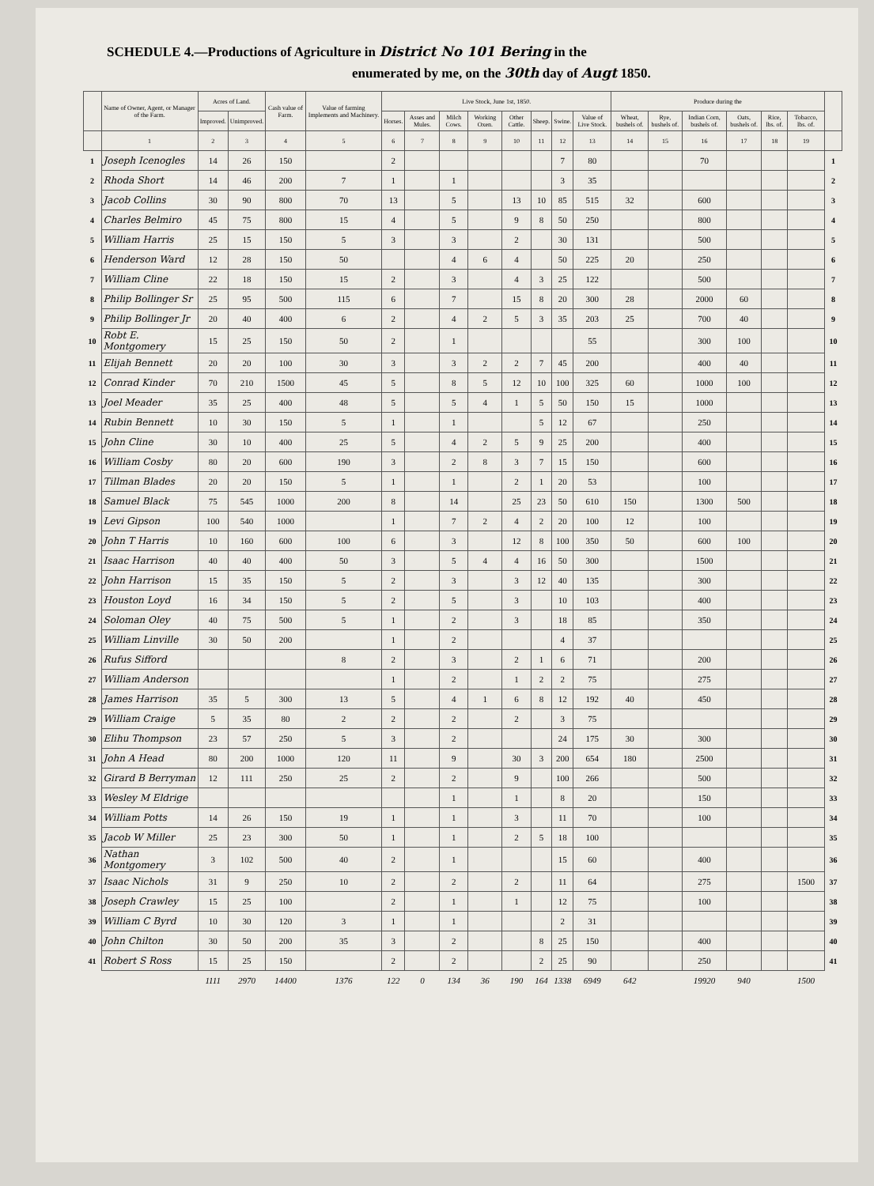SCHEDULE 4.—Productions of Agriculture in District No 101 Bering in the
enumerated by me, on the 30th day of Augt 1850.
| | Name of Owner, Agent, or Manager of the Farm. | Acres of Land. | | Cash value of Farm. | Value of farming Implements and Machinery. | Live Stock, June 1st, 1850. | | | | | | | | Produce during the | | | | | | |
| --- | --- | --- | --- | --- | --- | --- | --- | --- | --- | --- | --- | --- | --- | --- | --- | --- | --- | --- | --- | --- |
| | | Improved. | Unimproved. | | | Horses. | Asses and Mules. | Milch Cows. | Working Oxen. | Other Cattle. | Sheep. | Swine. | Value of Live Stock. | Wheat, bushels of. | Rye, bushels of. | Indian Corn, bushels of. | Oats, bushels of. | Rice, lbs. of. | Tobacco, lbs. of. | |
| | 1 | 2 | 3 | 4 | 5 | 6 | 7 | 8 | 9 | 10 | 11 | 12 | 13 | 14 | 15 | 16 | 17 | 18 | 19 | |
| 1 | Joseph Icenogles | 14 | 26 | 150 | | 2 | | | | | | 7 | 80 | | | 70 | | | | 1 |
| 2 | Rhoda Short | 14 | 46 | 200 | 7 | 1 | | 1 | | | | 3 | 35 | | | | | | | 2 |
| 3 | Jacob Collins | 30 | 90 | 800 | 70 | 13 | | 5 | | 13 | 10 | 85 | 515 | 32 | | 600 | | | | 3 |
| 4 | Charles Belmiro | 45 | 75 | 800 | 15 | 4 | | 5 | | 9 | 8 | 50 | 250 | | | 800 | | | | 4 |
| 5 | William Harris | 25 | 15 | 150 | 5 | 3 | | 3 | | 2 | | 30 | 131 | | | 500 | | | | 5 |
| 6 | Henderson Ward | 12 | 28 | 150 | 50 | | | 4 | 6 | 4 | | 50 | 225 | 20 | | 250 | | | | 6 |
| 7 | William Cline | 22 | 18 | 150 | 15 | 2 | | 3 | | 4 | 3 | 25 | 122 | | | 500 | | | | 7 |
| 8 | Philip Bollinger Sr | 25 | 95 | 500 | 115 | 6 | | 7 | | 15 | 8 | 20 | 300 | 28 | | 2000 | 60 | | | 8 |
| 9 | Philip Bollinger Jr | 20 | 40 | 400 | 6 | 2 | | 4 | 2 | 5 | 3 | 35 | 203 | 25 | | 700 | 40 | | | 9 |
| 10 | Robt E. Montgomery | 15 | 25 | 150 | 50 | 2 | | 1 | | | | | 55 | | | 300 | 100 | | | 10 |
| 11 | Elijah Bennett | 20 | 20 | 100 | 30 | 3 | | 3 | 2 | 2 | 7 | 45 | 200 | | | 400 | 40 | | | 11 |
| 12 | Conrad Kinder | 70 | 210 | 1500 | 45 | 5 | | 8 | 5 | 12 | 10 | 100 | 325 | 60 | | 1000 | 100 | | | 12 |
| 13 | Joel Meader | 35 | 25 | 400 | 48 | 5 | | 5 | 4 | 1 | 5 | 50 | 150 | 15 | | 1000 | | | | 13 |
| 14 | Rubin Bennett | 10 | 30 | 150 | 5 | 1 | | 1 | | | 5 | 12 | 67 | | | 250 | | | | 14 |
| 15 | John Cline | 30 | 10 | 400 | 25 | 5 | | 4 | 2 | 5 | 9 | 25 | 200 | | | 400 | | | | 15 |
| 16 | William Cosby | 80 | 20 | 600 | 190 | 3 | | 2 | 8 | 3 | 7 | 15 | 150 | | | 600 | | | | 16 |
| 17 | Tillman Blades | 20 | 20 | 150 | 5 | 1 | | 1 | | 2 | 1 | 20 | 53 | | | 100 | | | | 17 |
| 18 | Samuel Black | 75 | 545 | 1000 | 200 | 8 | | 14 | | 25 | 23 | 50 | 610 | 150 | | 1300 | 500 | | | 18 |
| 19 | Levi Gipson | 100 | 540 | 1000 | | 1 | | 7 | 2 | 4 | 2 | 20 | 100 | 12 | | 100 | | | | 19 |
| 20 | John T Harris | 10 | 160 | 600 | 100 | 6 | | 3 | | 12 | 8 | 100 | 350 | 50 | | 600 | 100 | | | 20 |
| 21 | Isaac Harrison | 40 | 40 | 400 | 50 | 3 | | 5 | 4 | 4 | 16 | 50 | 300 | | | 1500 | | | | 21 |
| 22 | John Harrison | 15 | 35 | 150 | 5 | 2 | | 3 | | 3 | 12 | 40 | 135 | | | 300 | | | | 22 |
| 23 | Houston Loyd | 16 | 34 | 150 | 5 | 2 | | 5 | | 3 | | 10 | 103 | | | 400 | | | | 23 |
| 24 | Soloman Oley | 40 | 75 | 500 | 5 | 1 | | 2 | | 3 | | 18 | 85 | | | 350 | | | | 24 |
| 25 | William Linville | 30 | 50 | 200 | | 1 | | 2 | | | | 4 | 37 | | | | | | | 25 |
| 26 | Rufus Sifford | | | | 8 | 2 | | 3 | | 2 | 1 | 6 | 71 | | | 200 | | | | 26 |
| 27 | William Anderson | | | | | 1 | | 2 | | 1 | 2 | 2 | 75 | | | 275 | | | | 27 |
| 28 | James Harrison | 35 | 5 | 300 | 13 | 5 | | 4 | 1 | 6 | 8 | 12 | 192 | 40 | | 450 | | | | 28 |
| 29 | William Craige | 5 | 35 | 80 | 2 | 2 | | 2 | | 2 | | 3 | 75 | | | | | | | 29 |
| 30 | Elihu Thompson | 23 | 57 | 250 | 5 | 3 | | 2 | | | | 24 | 175 | 30 | | 300 | | | | 30 |
| 31 | John A Head | 80 | 200 | 1000 | 120 | 11 | | 9 | | 30 | 3 | 200 | 654 | 180 | | 2500 | | | | 31 |
| 32 | Girard B Berryman | 12 | 111 | 250 | 25 | 2 | | 2 | | 9 | | 100 | 266 | | | 500 | | | | 32 |
| 33 | Wesley M Eldrige | | | | | | | 1 | | 1 | | 8 | 20 | | | 150 | | | | 33 |
| 34 | William Potts | 14 | 26 | 150 | 19 | 1 | | 1 | | 3 | | 11 | 70 | | | 100 | | | | 34 |
| 35 | Jacob W Miller | 25 | 23 | 300 | 50 | 1 | | 1 | | 2 | 5 | 18 | 100 | | | | | | | 35 |
| 36 | Nathan Montgomery | 3 | 102 | 500 | 40 | 2 | | 1 | | | | 15 | 60 | | | 400 | | | | 36 |
| 37 | Isaac Nichols | 31 | 9 | 250 | 10 | 2 | | 2 | | 2 | | 11 | 64 | | | 275 | | | 1500 | 37 |
| 38 | Joseph Crawley | 15 | 25 | 100 | | 2 | | 1 | | 1 | | 12 | 75 | | | 100 | | | | 38 |
| 39 | William C Byrd | 10 | 30 | 120 | 3 | 1 | | 1 | | | | 2 | 31 | | | | | | | 39 |
| 40 | John Chilton | 30 | 50 | 200 | 35 | 3 | | 2 | | | 8 | 25 | 150 | | | 400 | | | | 40 |
| 41 | Robert S Ross | 15 | 25 | 150 | | 2 | | 2 | | | 2 | 25 | 90 | | | 250 | | | | 41 |
| | | 1111 | 2970 | 14400 | 1376 | 122 | 0 | 134 | 36 | 190 | 164 | 1338 | 6949 | 642 | | 19920 | 940 | | 1500 | |